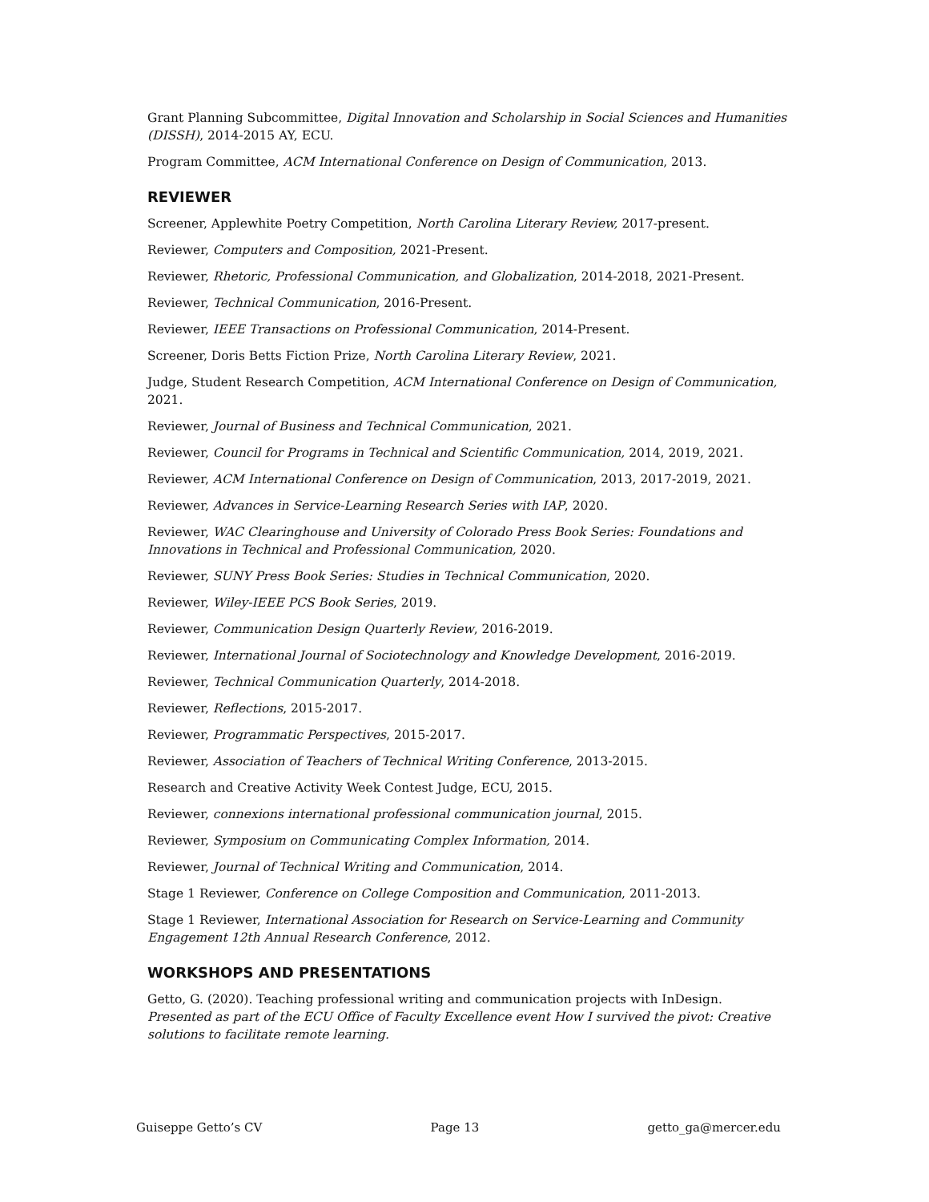Grant Planning Subcommittee, Digital Innovation and Scholarship in Social Sciences and Humanities (DISSH), 2014-2015 AY, ECU.
Program Committee, ACM International Conference on Design of Communication, 2013.
REVIEWER
Screener, Applewhite Poetry Competition, North Carolina Literary Review, 2017-present.
Reviewer, Computers and Composition, 2021-Present.
Reviewer, Rhetoric, Professional Communication, and Globalization, 2014-2018, 2021-Present.
Reviewer, Technical Communication, 2016-Present.
Reviewer, IEEE Transactions on Professional Communication, 2014-Present.
Screener, Doris Betts Fiction Prize, North Carolina Literary Review, 2021.
Judge, Student Research Competition, ACM International Conference on Design of Communication, 2021.
Reviewer, Journal of Business and Technical Communication, 2021.
Reviewer, Council for Programs in Technical and Scientific Communication, 2014, 2019, 2021.
Reviewer, ACM International Conference on Design of Communication, 2013, 2017-2019, 2021.
Reviewer, Advances in Service-Learning Research Series with IAP, 2020.
Reviewer, WAC Clearinghouse and University of Colorado Press Book Series: Foundations and Innovations in Technical and Professional Communication, 2020.
Reviewer, SUNY Press Book Series: Studies in Technical Communication, 2020.
Reviewer, Wiley-IEEE PCS Book Series, 2019.
Reviewer, Communication Design Quarterly Review, 2016-2019.
Reviewer, International Journal of Sociotechnology and Knowledge Development, 2016-2019.
Reviewer, Technical Communication Quarterly, 2014-2018.
Reviewer, Reflections, 2015-2017.
Reviewer, Programmatic Perspectives, 2015-2017.
Reviewer, Association of Teachers of Technical Writing Conference, 2013-2015.
Research and Creative Activity Week Contest Judge, ECU, 2015.
Reviewer, connexions international professional communication journal, 2015.
Reviewer, Symposium on Communicating Complex Information, 2014.
Reviewer, Journal of Technical Writing and Communication, 2014.
Stage 1 Reviewer, Conference on College Composition and Communication, 2011-2013.
Stage 1 Reviewer, International Association for Research on Service-Learning and Community Engagement 12th Annual Research Conference, 2012.
WORKSHOPS AND PRESENTATIONS
Getto, G. (2020). Teaching professional writing and communication projects with InDesign. Presented as part of the ECU Office of Faculty Excellence event How I survived the pivot: Creative solutions to facilitate remote learning.
Guiseppe Getto’s CV Page 13 getto_ga@mercer.edu